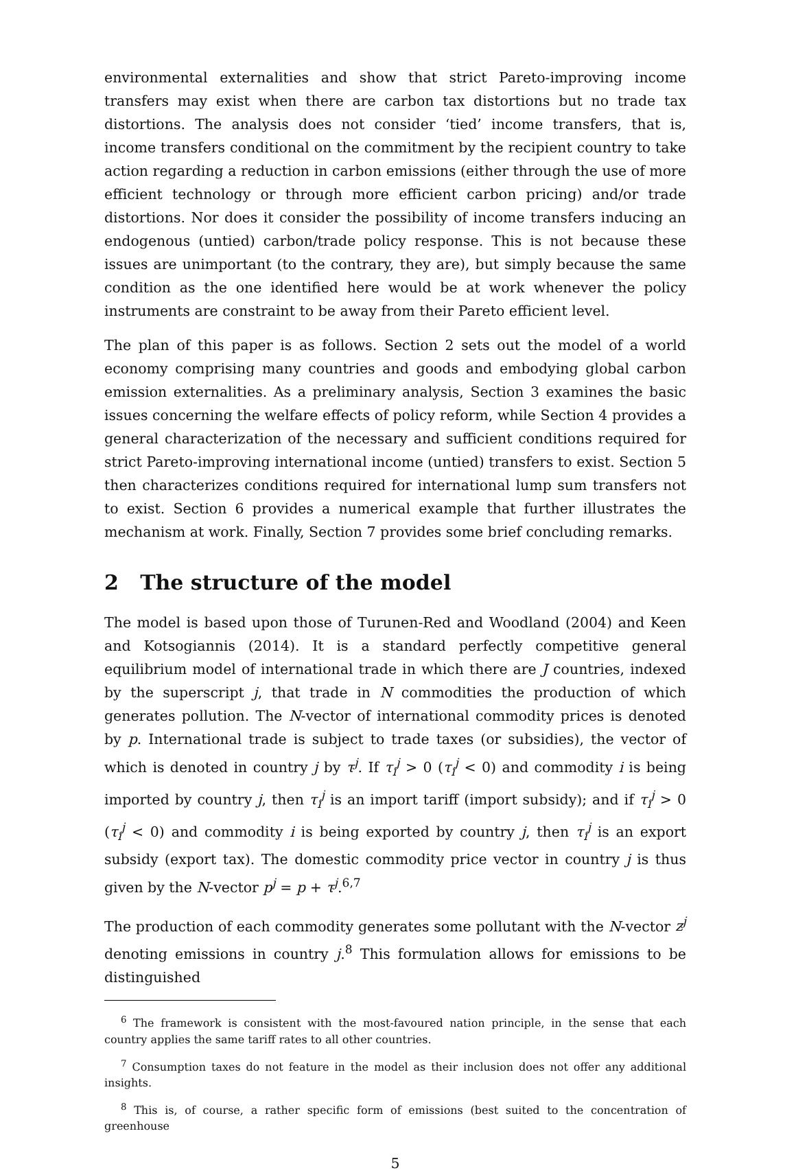environmental externalities and show that strict Pareto-improving income transfers may exist when there are carbon tax distortions but no trade tax distortions. The analysis does not consider ‘tied’ income transfers, that is, income transfers conditional on the commitment by the recipient country to take action regarding a reduction in carbon emissions (either through the use of more efficient technology or through more efficient carbon pricing) and/or trade distortions. Nor does it consider the possibility of income transfers inducing an endogenous (untied) carbon/trade policy response. This is not because these issues are unimportant (to the contrary, they are), but simply because the same condition as the one identified here would be at work whenever the policy instruments are constraint to be away from their Pareto efficient level.
The plan of this paper is as follows. Section 2 sets out the model of a world economy comprising many countries and goods and embodying global carbon emission externalities. As a preliminary analysis, Section 3 examines the basic issues concerning the welfare effects of policy reform, while Section 4 provides a general characterization of the necessary and sufficient conditions required for strict Pareto-improving international income (untied) transfers to exist. Section 5 then characterizes conditions required for international lump sum transfers not to exist. Section 6 provides a numerical example that further illustrates the mechanism at work. Finally, Section 7 provides some brief concluding remarks.
2 The structure of the model
The model is based upon those of Turunen-Red and Woodland (2004) and Keen and Kotsogiannis (2014). It is a standard perfectly competitive general equilibrium model of international trade in which there are J countries, indexed by the superscript j, that trade in N commodities the production of which generates pollution. The N-vector of international commodity prices is denoted by p. International trade is subject to trade taxes (or subsidies), the vector of which is denoted in country j by τ<sup>j</sup>. If τ<sub>i</sub><sup>j</sup> > 0 (τ<sub>i</sub><sup>j</sup> < 0) and commodity i is being imported by country j, then τ<sub>i</sub><sup>j</sup> is an import tariff (import subsidy); and if τ<sub>i</sub><sup>j</sup> > 0 (τ<sub>i</sub><sup>j</sup> < 0) and commodity i is being exported by country j, then τ<sub>i</sub><sup>j</sup> is an export subsidy (export tax). The domestic commodity price vector in country j is thus given by the N-vector p<sup>j</sup> = p + τ<sup>j</sup>.<sup>6,7</sup>
The production of each commodity generates some pollutant with the N-vector z<sup>j</sup> denoting emissions in country j.<sup>8</sup> This formulation allows for emissions to be distinguished
<sup>6</sup> The framework is consistent with the most-favoured nation principle, in the sense that each country applies the same tariff rates to all other countries.
<sup>7</sup> Consumption taxes do not feature in the model as their inclusion does not offer any additional insights.
<sup>8</sup> This is, of course, a rather specific form of emissions (best suited to the concentration of greenhouse
5